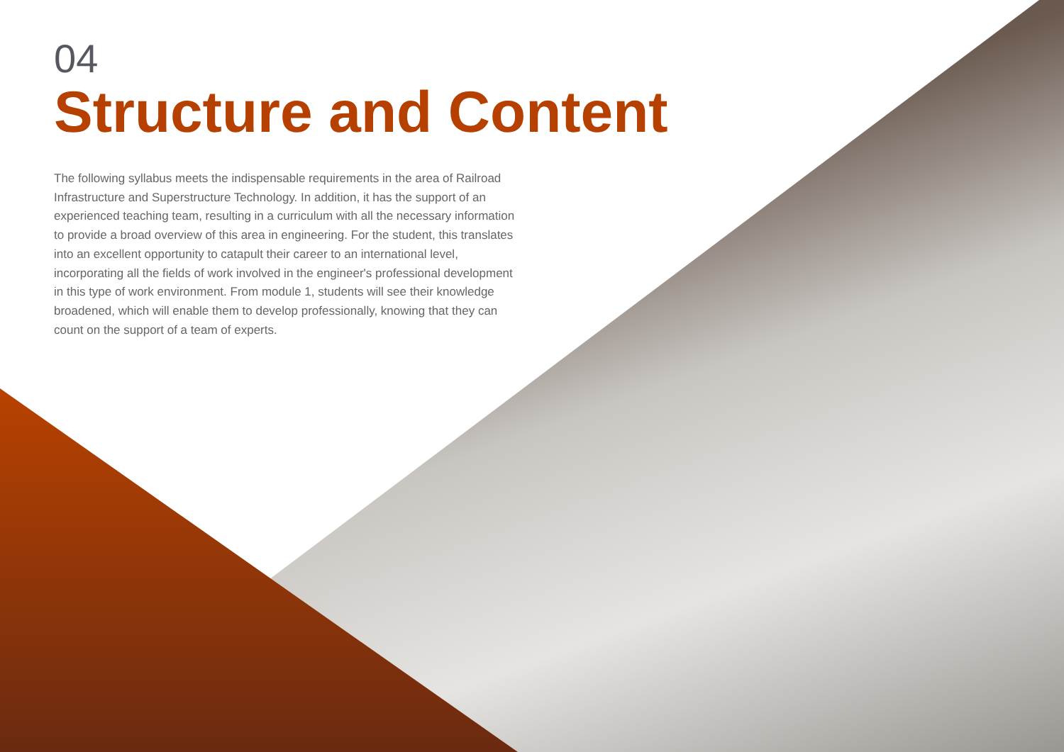04
Structure and Content
The following syllabus meets the indispensable requirements in the area of Railroad Infrastructure and Superstructure Technology. In addition, it has the support of an experienced teaching team, resulting in a curriculum with all the necessary information to provide a broad overview of this area in engineering. For the student, this translates into an excellent opportunity to catapult their career to an international level, incorporating all the fields of work involved in the engineer's professional development in this type of work environment. From module 1, students will see their knowledge broadened, which will enable them to develop professionally, knowing that they can count on the support of a team of experts.